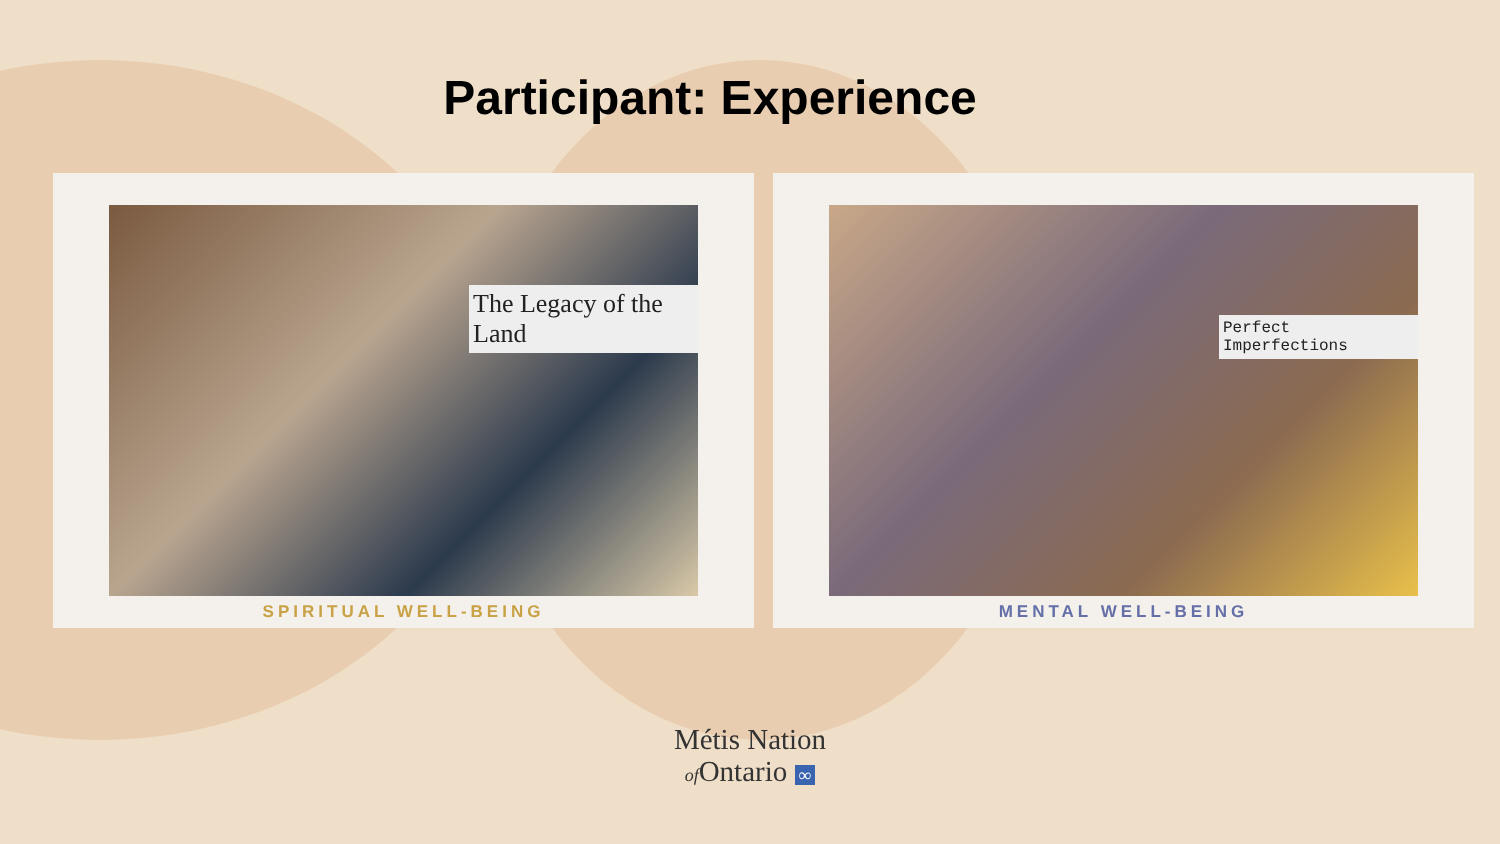Participant: Experience
The Legacy of the Land
SPIRITUAL WELL-BEING
Perfect Imperfections
MENTAL WELL-BEING
Métis Nation
of Ontario ∞